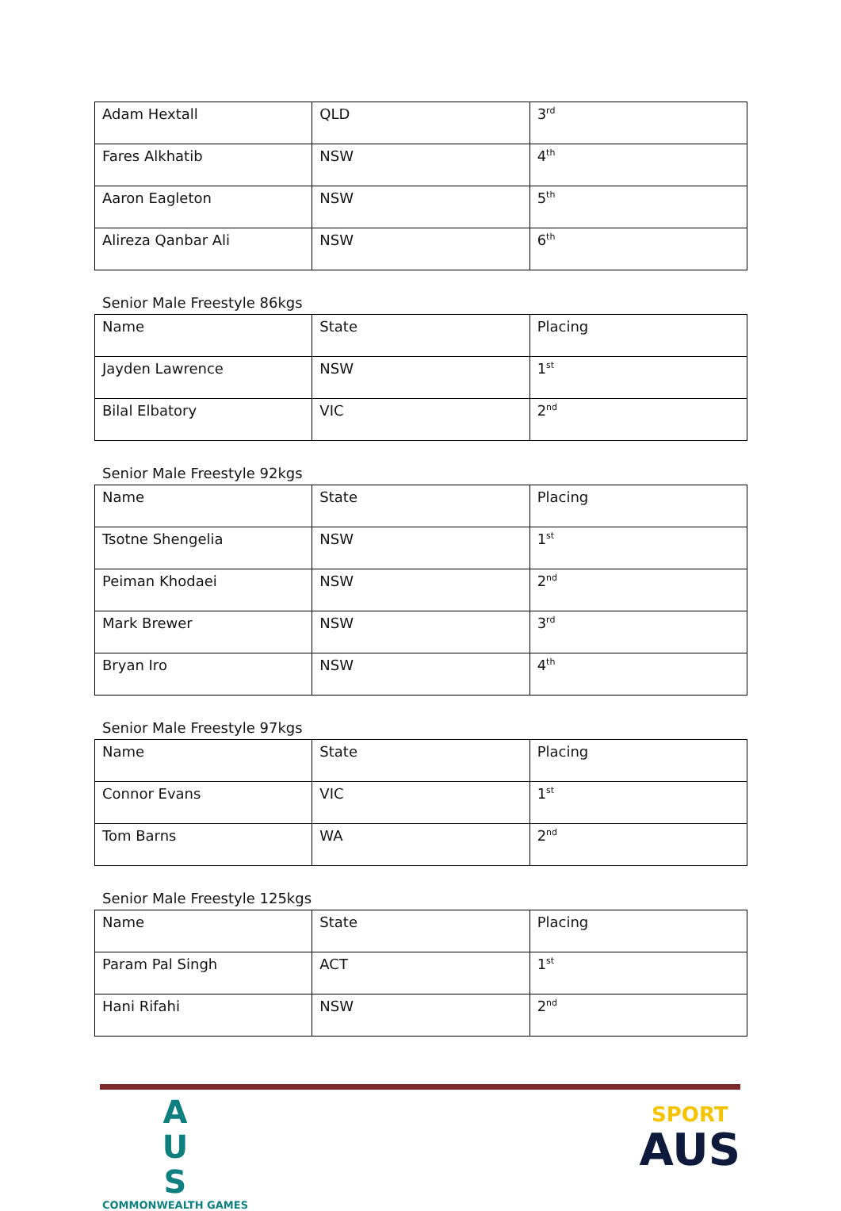| Adam Hextall | QLD | 3<sup>rd</sup> |
| Fares Alkhatib | NSW | 4<sup>th</sup> |
| Aaron Eagleton | NSW | 5<sup>th</sup> |
| Alireza Qanbar Ali | NSW | 6<sup>th</sup> |
Senior Male Freestyle 86kgs
| Name | State | Placing |
| Jayden Lawrence | NSW | 1<sup>st</sup> |
| Bilal Elbatory | VIC | 2<sup>nd</sup> |
Senior Male Freestyle 92kgs
| Name | State | Placing |
| Tsotne Shengelia | NSW | 1<sup>st</sup> |
| Peiman Khodaei | NSW | 2<sup>nd</sup> |
| Mark Brewer | NSW | 3<sup>rd</sup> |
| Bryan Iro | NSW | 4<sup>th</sup> |
Senior Male Freestyle 97kgs
| Name | State | Placing |
| Connor Evans | VIC | 1<sup>st</sup> |
| Tom Barns | WA | 2<sup>nd</sup> |
Senior Male Freestyle 125kgs
| Name | State | Placing |
| Param Pal Singh | ACT | 1<sup>st</sup> |
| Hani Rifahi | NSW | 2<sup>nd</sup> |
A
U
S
COMMONWEALTH GAMES
SPORT
AUS